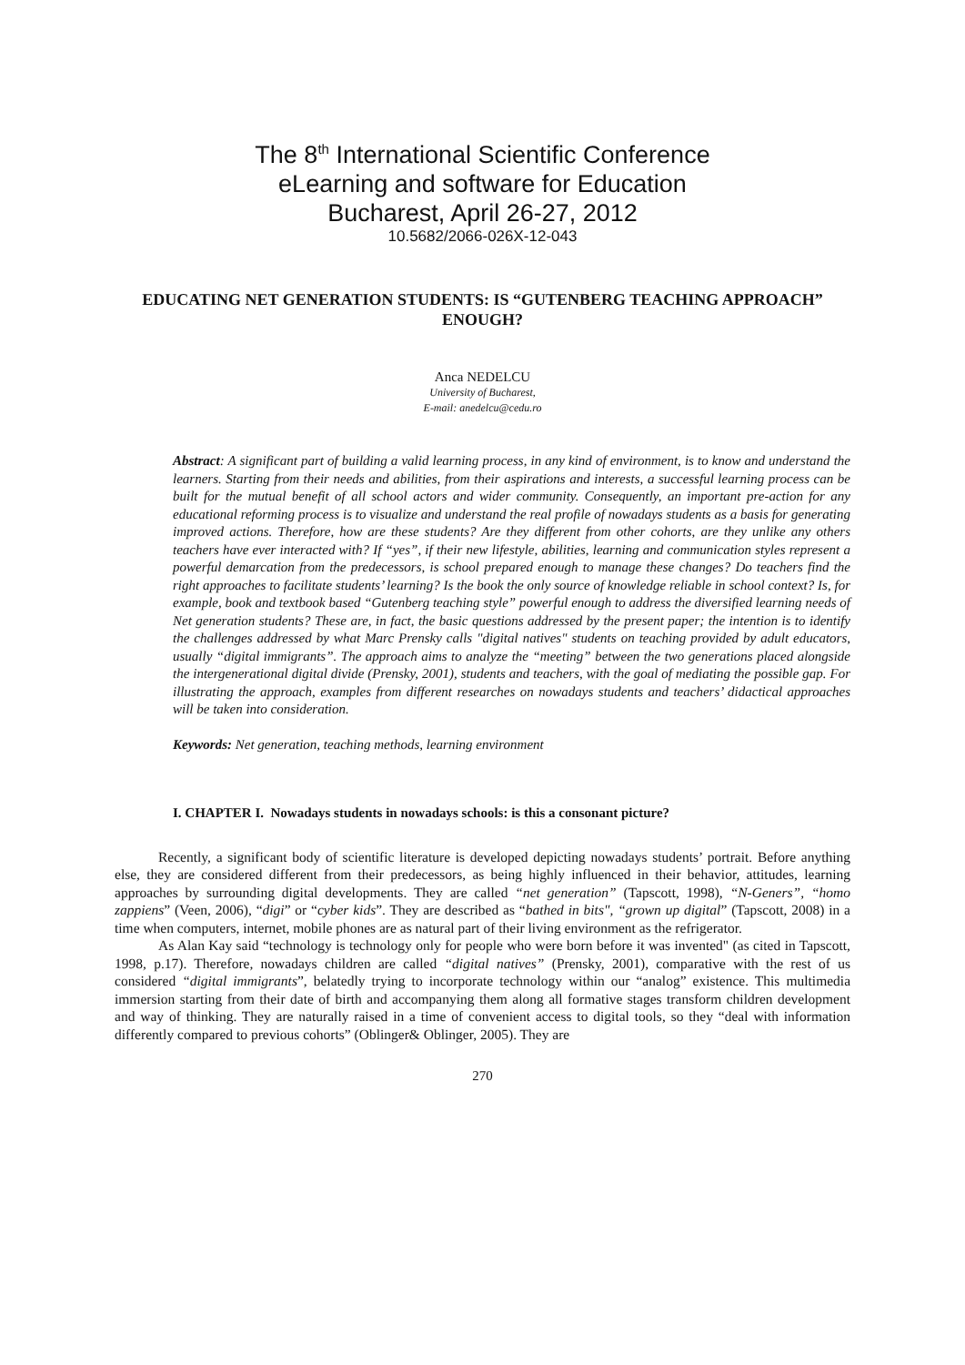The 8<sup>th</sup> International Scientific Conference
eLearning and software for Education
Bucharest, April 26-27, 2012
10.5682/2066-026X-12-043
EDUCATING NET GENERATION STUDENTS: IS “GUTENBERG TEACHING APPROACH” ENOUGH?
Anca NEDELCU
University of Bucharest,
E-mail: anedelcu@cedu.ro
Abstract: A significant part of building a valid learning process, in any kind of environment, is to know and understand the learners. Starting from their needs and abilities, from their aspirations and interests, a successful learning process can be built for the mutual benefit of all school actors and wider community. Consequently, an important pre-action for any educational reforming process is to visualize and understand the real profile of nowadays students as a basis for generating improved actions. Therefore, how are these students? Are they different from other cohorts, are they unlike any others teachers have ever interacted with? If “yes”, if their new lifestyle, abilities, learning and communication styles represent a powerful demarcation from the predecessors, is school prepared enough to manage these changes? Do teachers find the right approaches to facilitate students’ learning? Is the book the only source of knowledge reliable in school context? Is, for example, book and textbook based “Gutenberg teaching style” powerful enough to address the diversified learning needs of Net generation students? These are, in fact, the basic questions addressed by the present paper; the intention is to identify the challenges addressed by what Marc Prensky calls "digital natives" students on teaching provided by adult educators, usually “digital immigrants”. The approach aims to analyze the “meeting” between the two generations placed alongside the intergenerational digital divide (Prensky, 2001), students and teachers, with the goal of mediating the possible gap. For illustrating the approach, examples from different researches on nowadays students and teachers’ didactical approaches will be taken into consideration.
Keywords: Net generation, teaching methods, learning environment
I. CHAPTER I. Nowadays students in nowadays schools: is this a consonant picture?
Recently, a significant body of scientific literature is developed depicting nowadays students’ portrait. Before anything else, they are considered different from their predecessors, as being highly influenced in their behavior, attitudes, learning approaches by surrounding digital developments. They are called “net generation” (Tapscott, 1998), “N-Geners”, “homo zappiens” (Veen, 2006), “digi” or “cyber kids”. They are described as “bathed in bits", “grown up digital” (Tapscott, 2008) in a time when computers, internet, mobile phones are as natural part of their living environment as the refrigerator.
As Alan Kay said “technology is technology only for people who were born before it was invented" (as cited in Tapscott, 1998, p.17). Therefore, nowadays children are called “digital natives” (Prensky, 2001), comparative with the rest of us considered “digital immigrants”, belatedly trying to incorporate technology within our “analog” existence. This multimedia immersion starting from their date of birth and accompanying them along all formative stages transform children development and way of thinking. They are naturally raised in a time of convenient access to digital tools, so they “deal with information differently compared to previous cohorts” (Oblinger& Oblinger, 2005). They are
270